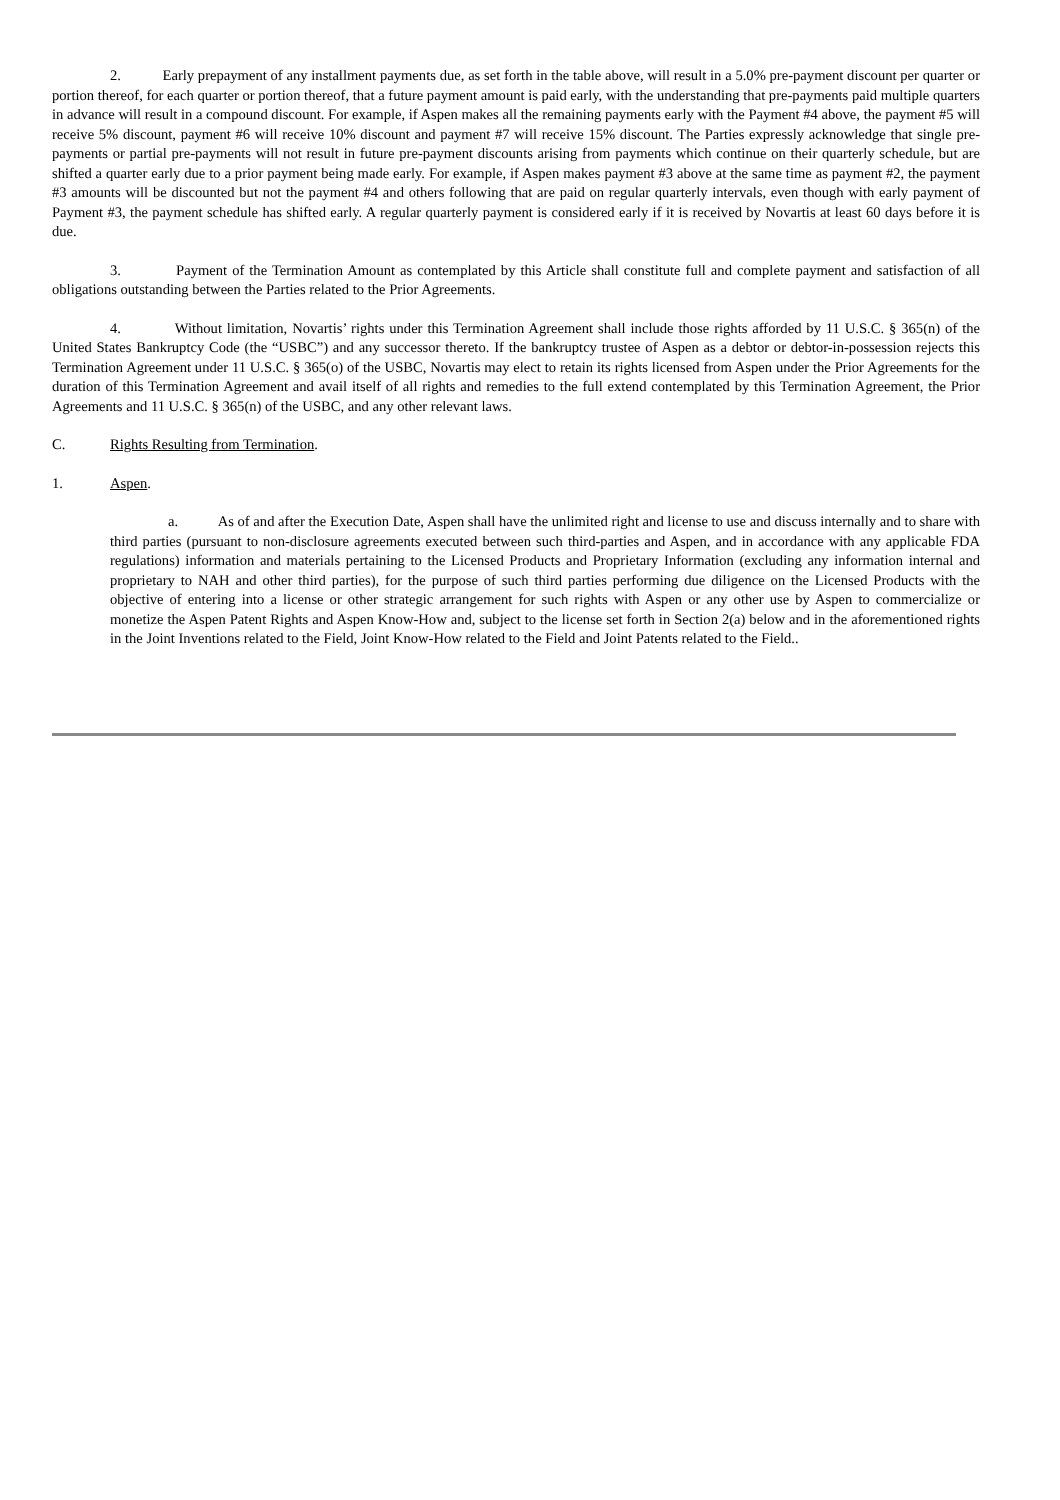2. Early prepayment of any installment payments due, as set forth in the table above, will result in a 5.0% pre-payment discount per quarter or portion thereof, for each quarter or portion thereof, that a future payment amount is paid early, with the understanding that pre-payments paid multiple quarters in advance will result in a compound discount. For example, if Aspen makes all the remaining payments early with the Payment #4 above, the payment #5 will receive 5% discount, payment #6 will receive 10% discount and payment #7 will receive 15% discount. The Parties expressly acknowledge that single pre-payments or partial pre-payments will not result in future pre-payment discounts arising from payments which continue on their quarterly schedule, but are shifted a quarter early due to a prior payment being made early. For example, if Aspen makes payment #3 above at the same time as payment #2, the payment #3 amounts will be discounted but not the payment #4 and others following that are paid on regular quarterly intervals, even though with early payment of Payment #3, the payment schedule has shifted early. A regular quarterly payment is considered early if it is received by Novartis at least 60 days before it is due.
3. Payment of the Termination Amount as contemplated by this Article shall constitute full and complete payment and satisfaction of all obligations outstanding between the Parties related to the Prior Agreements.
4. Without limitation, Novartis’ rights under this Termination Agreement shall include those rights afforded by 11 U.S.C. § 365(n) of the United States Bankruptcy Code (the “USBC”) and any successor thereto. If the bankruptcy trustee of Aspen as a debtor or debtor-in-possession rejects this Termination Agreement under 11 U.S.C. § 365(o) of the USBC, Novartis may elect to retain its rights licensed from Aspen under the Prior Agreements for the duration of this Termination Agreement and avail itself of all rights and remedies to the full extend contemplated by this Termination Agreement, the Prior Agreements and 11 U.S.C. § 365(n) of the USBC, and any other relevant laws.
C. Rights Resulting from Termination.
1. Aspen.
a. As of and after the Execution Date, Aspen shall have the unlimited right and license to use and discuss internally and to share with third parties (pursuant to non-disclosure agreements executed between such third-parties and Aspen, and in accordance with any applicable FDA regulations) information and materials pertaining to the Licensed Products and Proprietary Information (excluding any information internal and proprietary to NAH and other third parties), for the purpose of such third parties performing due diligence on the Licensed Products with the objective of entering into a license or other strategic arrangement for such rights with Aspen or any other use by Aspen to commercialize or monetize the Aspen Patent Rights and Aspen Know-How and, subject to the license set forth in Section 2(a) below and in the aforementioned rights in the Joint Inventions related to the Field, Joint Know-How related to the Field and Joint Patents related to the Field..